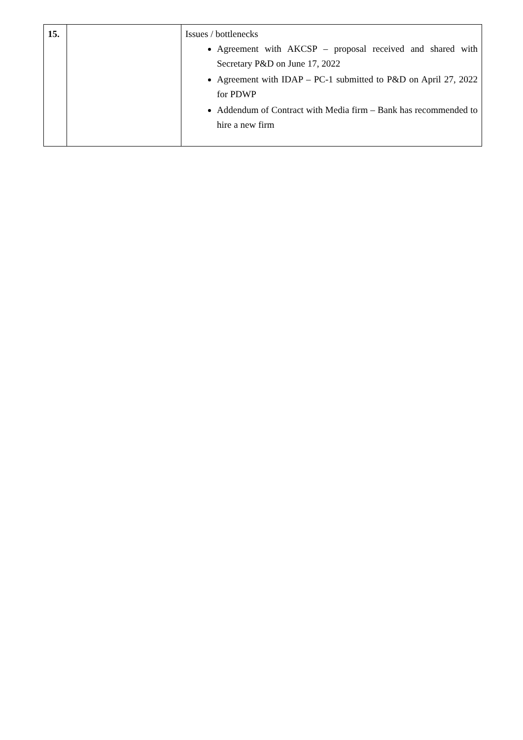| 15. | | Issues / bottlenecks Agreement with AKCSP – proposal received and shared with Secretary P&D on June 17, 2022 Agreement with IDAP – PC-1 submitted to P&D on April 27, 2022 for PDWP Addendum of Contract with Media firm – Bank has recommended to hire a new firm |